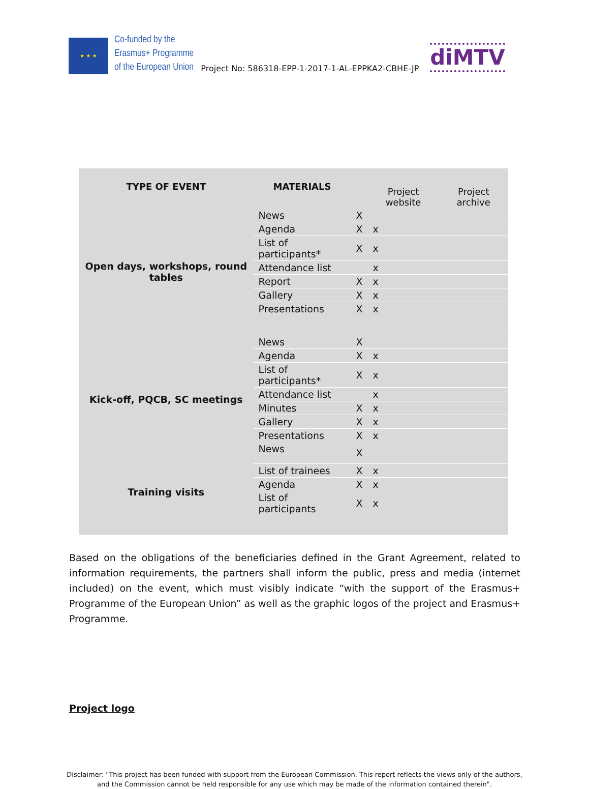★ ★ ★
Co-funded by the
Erasmus+ Programme
of the European Union
Project No: 586318-EPP-1-2017-1-AL-EPPKA2-CBHE-JP
diMTV
| TYPE OF EVENT | MATERIALS | | Project website | Project archive |
| --- | --- | --- | --- | --- |
| Open days, workshops, round tables | News | X | | |
| | Agenda | X | x | |
| | List of participants* | X | x | |
| | Attendance list | | x | |
| | Report | X | x | |
| | Gallery | X | x | |
| | Presentations | X | x | |
| Kick-off, PQCB, SC meetings | News | X | | |
| | Agenda | X | x | |
| | List of participants* | X | x | |
| | Attendance list | | x | |
| | Minutes | X | x | |
| | Gallery | X | x | |
| | Presentations | X | x | |
| | News | X | | |
| Training visits | List of trainees | X | x | |
| | Agenda | X | x | |
| | List of participants | X | x | |
Based on the obligations of the beneficiaries defined in the Grant Agreement, related to information requirements, the partners shall inform the public, press and media (internet included) on the event, which must visibly indicate “with the support of the Erasmus+ Programme of the European Union” as well as the graphic logos of the project and Erasmus+ Programme.
Project logo
Disclaimer: "This project has been funded with support from the European Commission. This report reflects the views only of the authors, and the Commission cannot be held responsible for any use which may be made of the information contained therein".